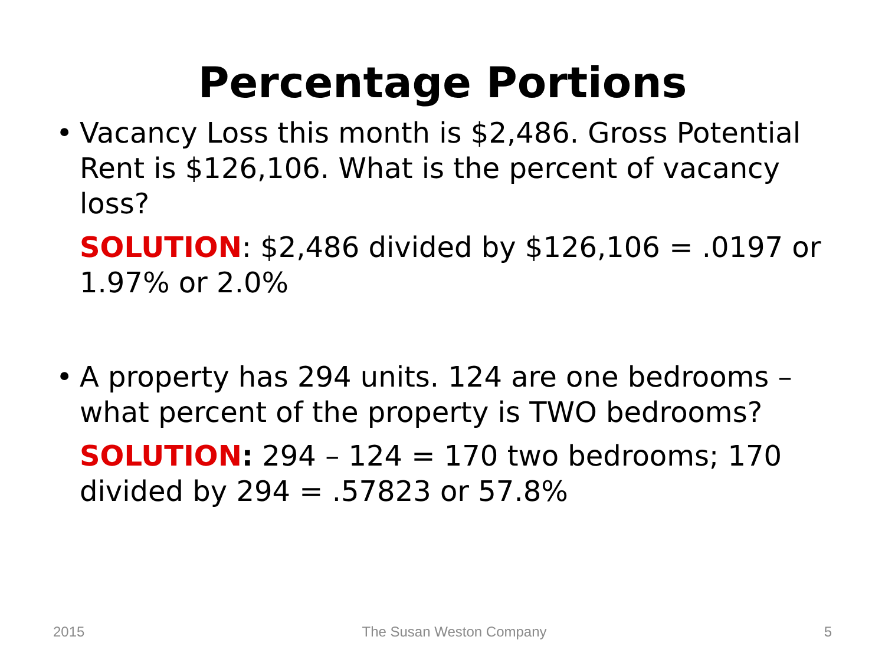Percentage Portions
• Vacancy Loss this month is $2,486. Gross Potential Rent is $126,106. What is the percent of vacancy loss?
SOLUTION: $2,486 divided by $126,106 = .0197 or 1.97% or 2.0%
• A property has 294 units. 124 are one bedrooms – what percent of the property is TWO bedrooms?
SOLUTION: 294 – 124 = 170 two bedrooms; 170 divided by 294 = .57823 or 57.8%
2015 The Susan Weston Company 5